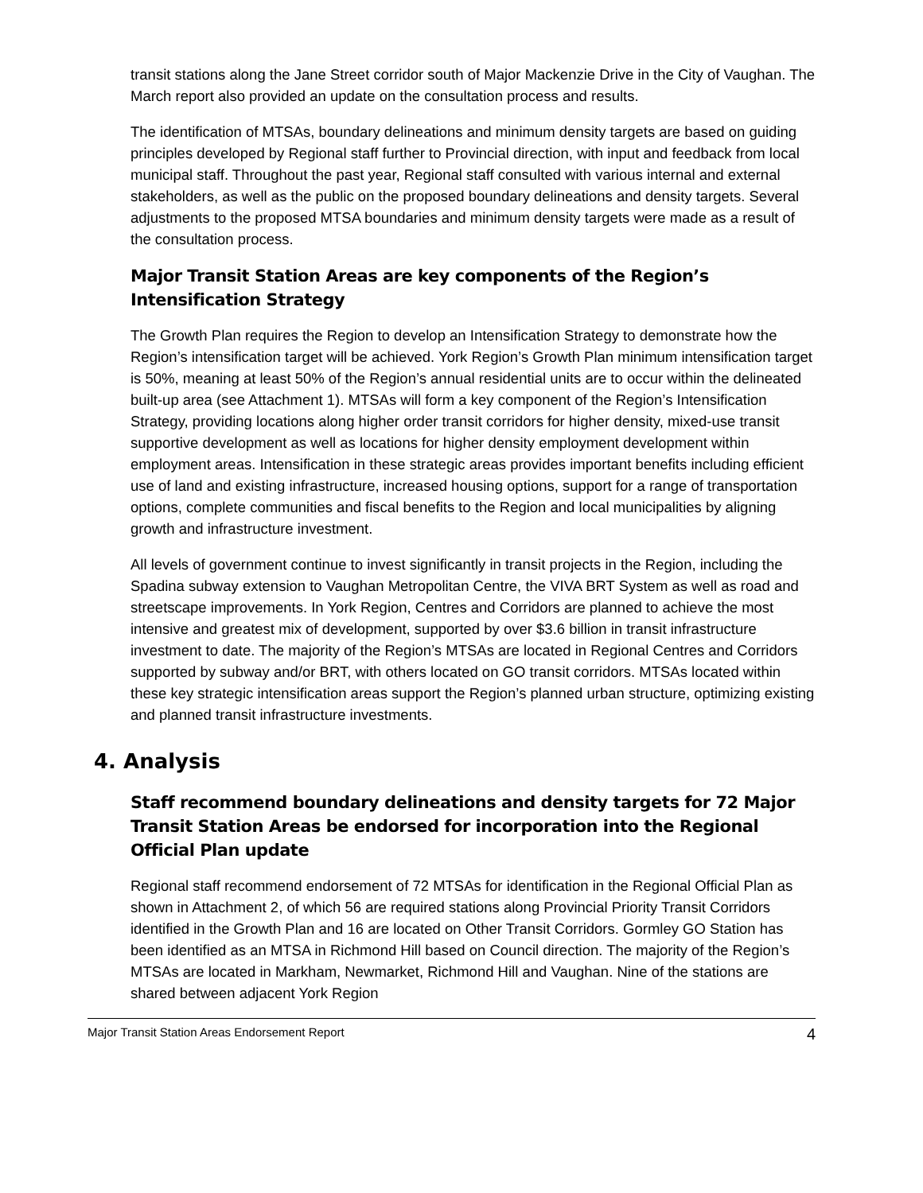transit stations along the Jane Street corridor south of Major Mackenzie Drive in the City of Vaughan. The March report also provided an update on the consultation process and results.
The identification of MTSAs, boundary delineations and minimum density targets are based on guiding principles developed by Regional staff further to Provincial direction, with input and feedback from local municipal staff. Throughout the past year, Regional staff consulted with various internal and external stakeholders, as well as the public on the proposed boundary delineations and density targets. Several adjustments to the proposed MTSA boundaries and minimum density targets were made as a result of the consultation process.
Major Transit Station Areas are key components of the Region’s Intensification Strategy
The Growth Plan requires the Region to develop an Intensification Strategy to demonstrate how the Region’s intensification target will be achieved. York Region’s Growth Plan minimum intensification target is 50%, meaning at least 50% of the Region’s annual residential units are to occur within the delineated built-up area (see Attachment 1). MTSAs will form a key component of the Region’s Intensification Strategy, providing locations along higher order transit corridors for higher density, mixed-use transit supportive development as well as locations for higher density employment development within employment areas. Intensification in these strategic areas provides important benefits including efficient use of land and existing infrastructure, increased housing options, support for a range of transportation options, complete communities and fiscal benefits to the Region and local municipalities by aligning growth and infrastructure investment.
All levels of government continue to invest significantly in transit projects in the Region, including the Spadina subway extension to Vaughan Metropolitan Centre, the VIVA BRT System as well as road and streetscape improvements. In York Region, Centres and Corridors are planned to achieve the most intensive and greatest mix of development, supported by over $3.6 billion in transit infrastructure investment to date. The majority of the Region’s MTSAs are located in Regional Centres and Corridors supported by subway and/or BRT, with others located on GO transit corridors. MTSAs located within these key strategic intensification areas support the Region’s planned urban structure, optimizing existing and planned transit infrastructure investments.
4. Analysis
Staff recommend boundary delineations and density targets for 72 Major Transit Station Areas be endorsed for incorporation into the Regional Official Plan update
Regional staff recommend endorsement of 72 MTSAs for identification in the Regional Official Plan as shown in Attachment 2, of which 56 are required stations along Provincial Priority Transit Corridors identified in the Growth Plan and 16 are located on Other Transit Corridors. Gormley GO Station has been identified as an MTSA in Richmond Hill based on Council direction. The majority of the Region’s MTSAs are located in Markham, Newmarket, Richmond Hill and Vaughan. Nine of the stations are shared between adjacent York Region
Major Transit Station Areas Endorsement Report 4